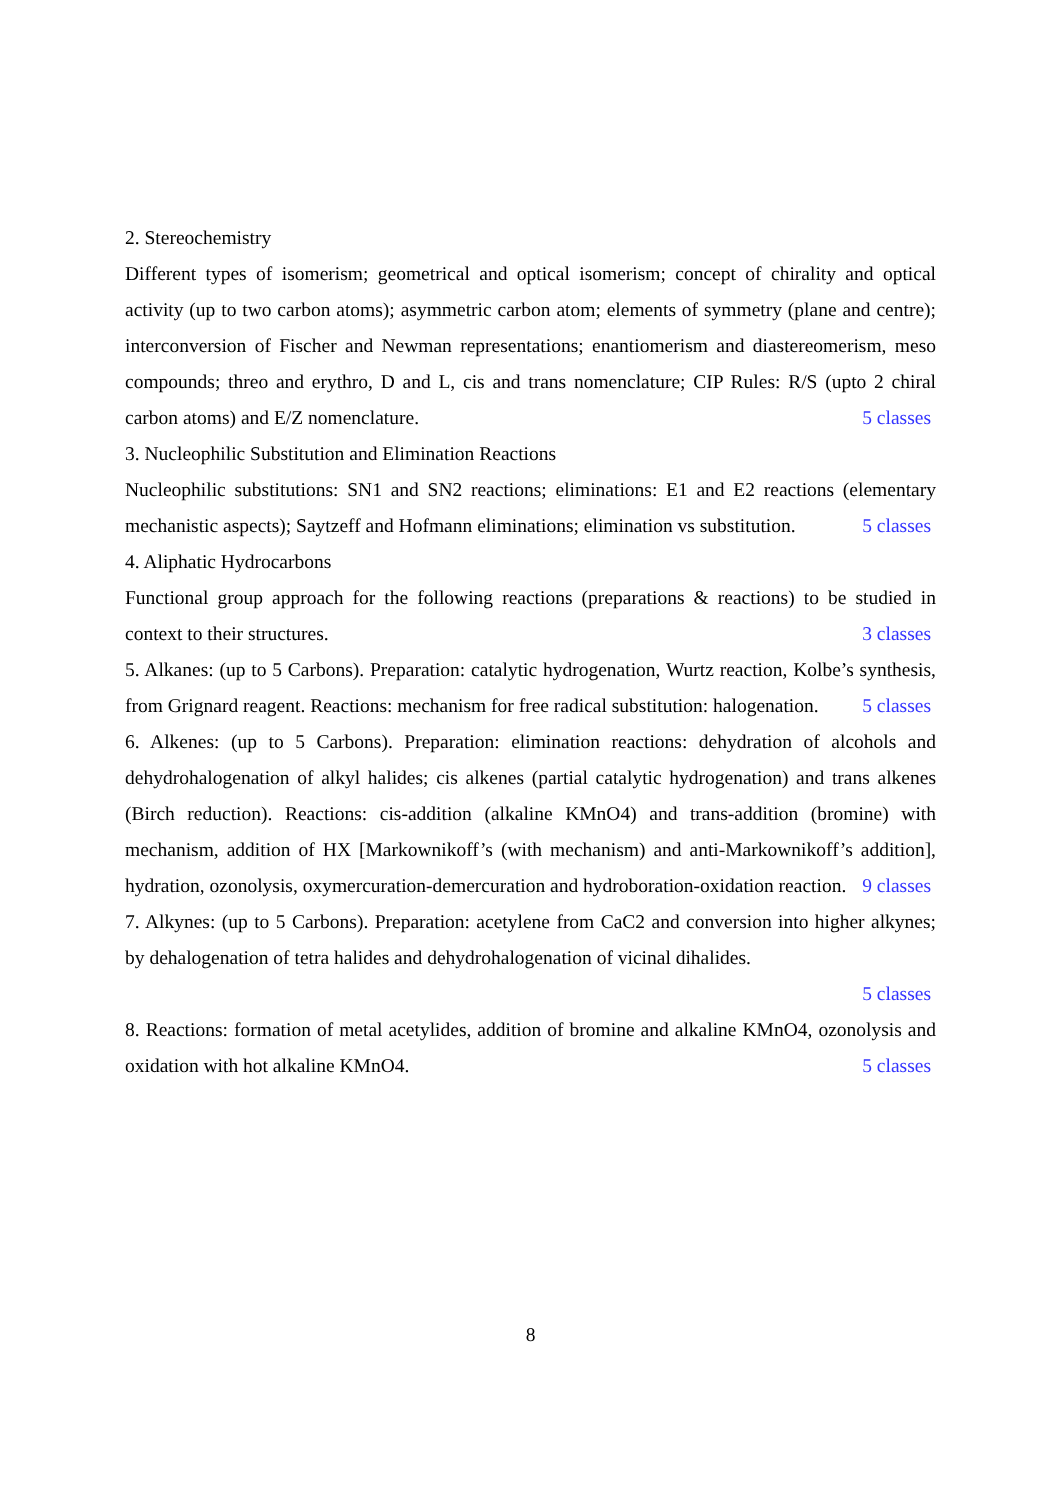2. Stereochemistry
Different types of isomerism; geometrical and optical isomerism; concept of chirality and optical activity (up to two carbon atoms); asymmetric carbon atom; elements of symmetry (plane and centre); interconversion of Fischer and Newman representations; enantiomerism and diastereomerism, meso compounds; threo and erythro, D and L, cis and trans nomenclature; CIP Rules: R/S (upto 2 chiral carbon atoms) and E/Z nomenclature. 5 classes
3. Nucleophilic Substitution and Elimination Reactions
Nucleophilic substitutions: SN1 and SN2 reactions; eliminations: E1 and E2 reactions (elementary mechanistic aspects); Saytzeff and Hofmann eliminations; elimination vs substitution. 5 classes
4. Aliphatic Hydrocarbons
Functional group approach for the following reactions (preparations & reactions) to be studied in context to their structures. 3 classes
5. Alkanes: (up to 5 Carbons). Preparation: catalytic hydrogenation, Wurtz reaction, Kolbe’s synthesis, from Grignard reagent. Reactions: mechanism for free radical substitution: halogenation. 5 classes
6. Alkenes: (up to 5 Carbons). Preparation: elimination reactions: dehydration of alcohols and dehydrohalogenation of alkyl halides; cis alkenes (partial catalytic hydrogenation) and trans alkenes (Birch reduction). Reactions: cis-addition (alkaline KMnO4) and trans-addition (bromine) with mechanism, addition of HX [Markownikoff’s (with mechanism) and anti-Markownikoff’s addition], hydration, ozonolysis, oxymercuration-demercuration and hydroboration-oxidation reaction. 9 classes
7. Alkynes: (up to 5 Carbons). Preparation: acetylene from CaC2 and conversion into higher alkynes; by dehalogenation of tetra halides and dehydrohalogenation of vicinal dihalides.
5 classes
8. Reactions: formation of metal acetylides, addition of bromine and alkaline KMnO4, ozonolysis and oxidation with hot alkaline KMnO4. 5 classes
8